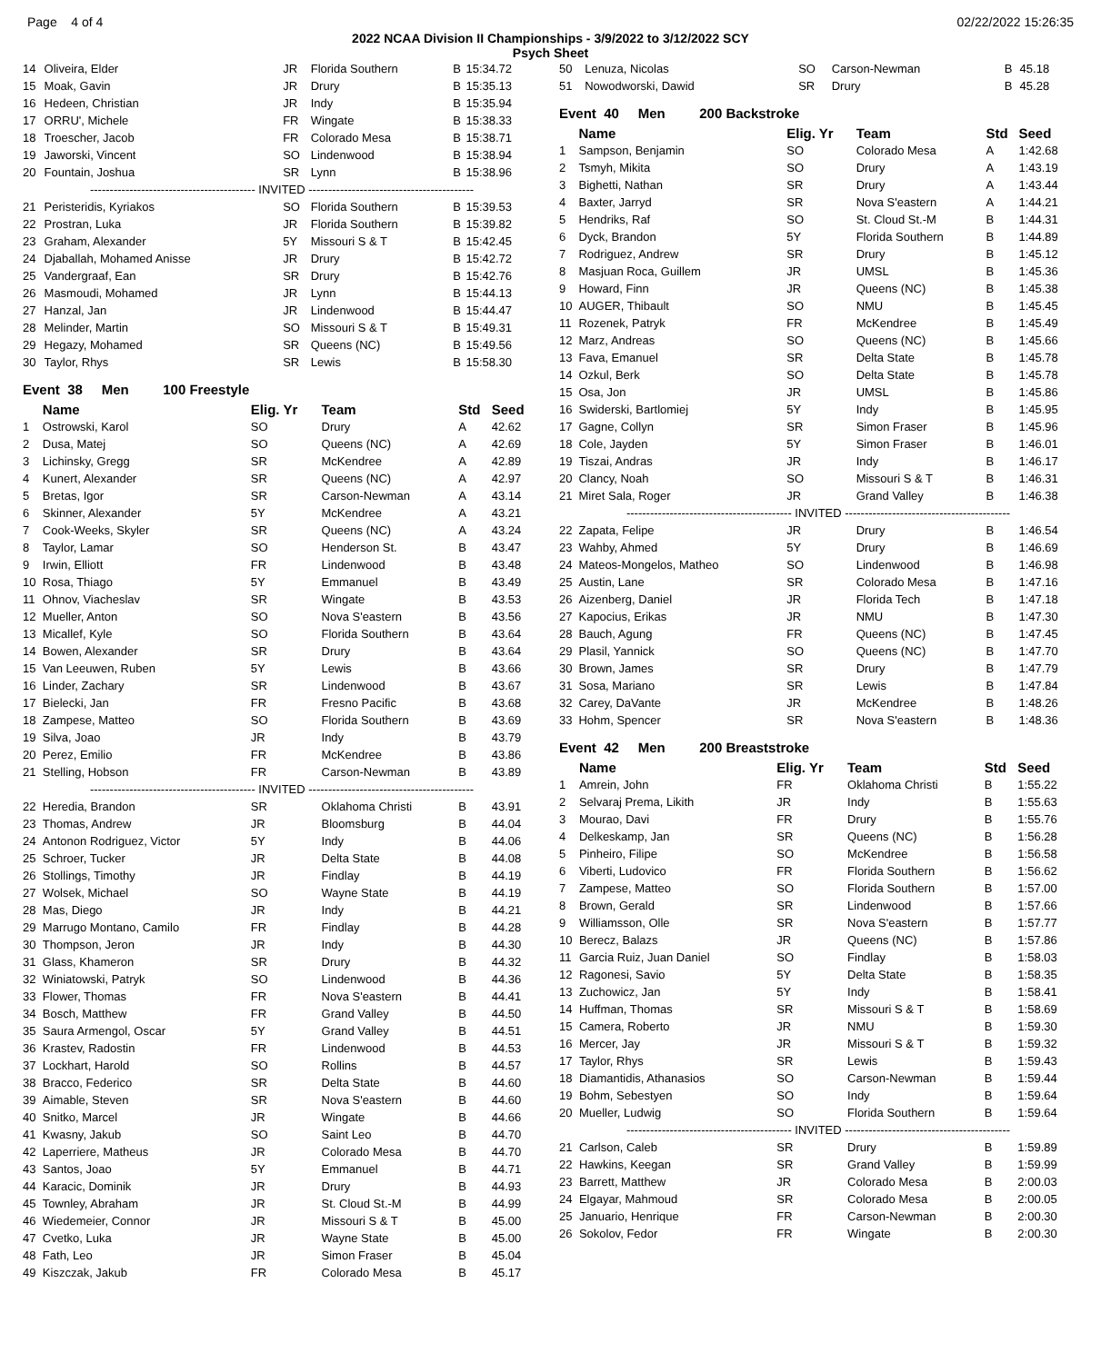Page 4 of 4 02/22/2022 15:26:35
2022 NCAA Division II Championships - 3/9/2022 to 3/12/2022 SCY
Psych Sheet
| 14 | Oliveira, Elder | JR | Florida Southern | B | 15:34.72 |
| 15 | Moak, Gavin | JR | Drury | B | 15:35.13 |
| 16 | Hedeen, Christian | JR | Indy | B | 15:35.94 |
| 17 | ORRU', Michele | FR | Wingate | B | 15:38.33 |
| 18 | Troescher, Jacob | FR | Colorado Mesa | B | 15:38.71 |
| 19 | Jaworski, Vincent | SO | Lindenwood | B | 15:38.94 |
| 20 | Fountain, Joshua | SR | Lynn | B | 15:38.96 |
| ------------------------------------------ INVITED ------------------------------------------ | | | | | |
| 21 | Peristeridis, Kyriakos | SO | Florida Southern | B | 15:39.53 |
| 22 | Prostran, Luka | JR | Florida Southern | B | 15:39.82 |
| 23 | Graham, Alexander | 5Y | Missouri S & T | B | 15:42.45 |
| 24 | Djaballah, Mohamed Anisse | JR | Drury | B | 15:42.72 |
| 25 | Vandergraaf, Ean | SR | Drury | B | 15:42.76 |
| 26 | Masmoudi, Mohamed | JR | Lynn | B | 15:44.13 |
| 27 | Hanzal, Jan | JR | Lindenwood | B | 15:44.47 |
| 28 | Melinder, Martin | SO | Missouri S & T | B | 15:49.31 |
| 29 | Hegazy, Mohamed | SR | Queens (NC) | B | 15:49.56 |
| 30 | Taylor, Rhys | SR | Lewis | B | 15:58.30 |
Event 38 Men 100 Freestyle
| | Name | Elig. Yr | Team | Std | Seed |
| --- | --- | --- | --- | --- | --- |
| 1 | Ostrowski, Karol | SO | Drury | A | 42.62 |
| 2 | Dusa, Matej | SO | Queens (NC) | A | 42.69 |
| 3 | Lichinsky, Gregg | SR | McKendree | A | 42.89 |
| 4 | Kunert, Alexander | SR | Queens (NC) | A | 42.97 |
| 5 | Bretas, Igor | SR | Carson-Newman | A | 43.14 |
| 6 | Skinner, Alexander | 5Y | McKendree | A | 43.21 |
| 7 | Cook-Weeks, Skyler | SR | Queens (NC) | A | 43.24 |
| 8 | Taylor, Lamar | SO | Henderson St. | B | 43.47 |
| 9 | Irwin, Elliott | FR | Lindenwood | B | 43.48 |
| 10 | Rosa, Thiago | 5Y | Emmanuel | B | 43.49 |
| 11 | Ohnov, Viacheslav | SR | Wingate | B | 43.53 |
| 12 | Mueller, Anton | SO | Nova S'eastern | B | 43.56 |
| 13 | Micallef, Kyle | SO | Florida Southern | B | 43.64 |
| 14 | Bowen, Alexander | SR | Drury | B | 43.64 |
| 15 | Van Leeuwen, Ruben | 5Y | Lewis | B | 43.66 |
| 16 | Linder, Zachary | SR | Lindenwood | B | 43.67 |
| 17 | Bielecki, Jan | FR | Fresno Pacific | B | 43.68 |
| 18 | Zampese, Matteo | SO | Florida Southern | B | 43.69 |
| 19 | Silva, Joao | JR | Indy | B | 43.79 |
| 20 | Perez, Emilio | FR | McKendree | B | 43.86 |
| 21 | Stelling, Hobson | FR | Carson-Newman | B | 43.89 |
| ------------------------------------------ INVITED ------------------------------------------ | | | | | |
| 22 | Heredia, Brandon | SR | Oklahoma Christi | B | 43.91 |
| 23 | Thomas, Andrew | JR | Bloomsburg | B | 44.04 |
| 24 | Antonon Rodriguez, Victor | 5Y | Indy | B | 44.06 |
| 25 | Schroer, Tucker | JR | Delta State | B | 44.08 |
| 26 | Stollings, Timothy | JR | Findlay | B | 44.19 |
| 27 | Wolsek, Michael | SO | Wayne State | B | 44.19 |
| 28 | Mas, Diego | JR | Indy | B | 44.21 |
| 29 | Marrugo Montano, Camilo | FR | Findlay | B | 44.28 |
| 30 | Thompson, Jeron | JR | Indy | B | 44.30 |
| 31 | Glass, Khameron | SR | Drury | B | 44.32 |
| 32 | Winiatowski, Patryk | SO | Lindenwood | B | 44.36 |
| 33 | Flower, Thomas | FR | Nova S'eastern | B | 44.41 |
| 34 | Bosch, Matthew | FR | Grand Valley | B | 44.50 |
| 35 | Saura Armengol, Oscar | 5Y | Grand Valley | B | 44.51 |
| 36 | Krastev, Radostin | FR | Lindenwood | B | 44.53 |
| 37 | Lockhart, Harold | SO | Rollins | B | 44.57 |
| 38 | Bracco, Federico | SR | Delta State | B | 44.60 |
| 39 | Aimable, Steven | SR | Nova S'eastern | B | 44.60 |
| 40 | Snitko, Marcel | JR | Wingate | B | 44.66 |
| 41 | Kwasny, Jakub | SO | Saint Leo | B | 44.70 |
| 42 | Laperriere, Matheus | JR | Colorado Mesa | B | 44.70 |
| 43 | Santos, Joao | 5Y | Emmanuel | B | 44.71 |
| 44 | Karacic, Dominik | JR | Drury | B | 44.93 |
| 45 | Townley, Abraham | JR | St. Cloud St.-M | B | 44.99 |
| 46 | Wiedemeier, Connor | JR | Missouri S & T | B | 45.00 |
| 47 | Cvetko, Luka | JR | Wayne State | B | 45.00 |
| 48 | Fath, Leo | JR | Simon Fraser | B | 45.04 |
| 49 | Kiszczak, Jakub | FR | Colorado Mesa | B | 45.17 |
| 50 | Lenuza, Nicolas | SO | Carson-Newman | B | 45.18 |
| 51 | Nowodworski, Dawid | SR | Drury | B | 45.28 |
Event 40 Men 200 Backstroke
| | Name | Elig. Yr | Team | Std | Seed |
| --- | --- | --- | --- | --- | --- |
| 1 | Sampson, Benjamin | SO | Colorado Mesa | A | 1:42.68 |
| 2 | Tsmyh, Mikita | SO | Drury | A | 1:43.19 |
| 3 | Bighetti, Nathan | SR | Drury | A | 1:43.44 |
| 4 | Baxter, Jarryd | SR | Nova S'eastern | A | 1:44.21 |
| 5 | Hendriks, Raf | SO | St. Cloud St.-M | B | 1:44.31 |
| 6 | Dyck, Brandon | 5Y | Florida Southern | B | 1:44.89 |
| 7 | Rodriguez, Andrew | SR | Drury | B | 1:45.12 |
| 8 | Masjuan Roca, Guillem | JR | UMSL | B | 1:45.36 |
| 9 | Howard, Finn | JR | Queens (NC) | B | 1:45.38 |
| 10 | AUGER, Thibault | SO | NMU | B | 1:45.45 |
| 11 | Rozenek, Patryk | FR | McKendree | B | 1:45.49 |
| 12 | Marz, Andreas | SO | Queens (NC) | B | 1:45.66 |
| 13 | Fava, Emanuel | SR | Delta State | B | 1:45.78 |
| 14 | Ozkul, Berk | SO | Delta State | B | 1:45.78 |
| 15 | Osa, Jon | JR | UMSL | B | 1:45.86 |
| 16 | Swiderski, Bartlomiej | 5Y | Indy | B | 1:45.95 |
| 17 | Gagne, Collyn | SR | Simon Fraser | B | 1:45.96 |
| 18 | Cole, Jayden | 5Y | Simon Fraser | B | 1:46.01 |
| 19 | Tiszai, Andras | JR | Indy | B | 1:46.17 |
| 20 | Clancy, Noah | SO | Missouri S & T | B | 1:46.31 |
| 21 | Miret Sala, Roger | JR | Grand Valley | B | 1:46.38 |
| ------------------------------------------ INVITED ------------------------------------------ | | | | | |
| 22 | Zapata, Felipe | JR | Drury | B | 1:46.54 |
| 23 | Wahby, Ahmed | 5Y | Drury | B | 1:46.69 |
| 24 | Mateos-Mongelos, Matheo | SO | Lindenwood | B | 1:46.98 |
| 25 | Austin, Lane | SR | Colorado Mesa | B | 1:47.16 |
| 26 | Aizenberg, Daniel | JR | Florida Tech | B | 1:47.18 |
| 27 | Kapocius, Erikas | JR | NMU | B | 1:47.30 |
| 28 | Bauch, Agung | FR | Queens (NC) | B | 1:47.45 |
| 29 | Plasil, Yannick | SO | Queens (NC) | B | 1:47.70 |
| 30 | Brown, James | SR | Drury | B | 1:47.79 |
| 31 | Sosa, Mariano | SR | Lewis | B | 1:47.84 |
| 32 | Carey, DaVante | JR | McKendree | B | 1:48.26 |
| 33 | Hohm, Spencer | SR | Nova S'eastern | B | 1:48.36 |
Event 42 Men 200 Breaststroke
| | Name | Elig. Yr | Team | Std | Seed |
| --- | --- | --- | --- | --- | --- |
| 1 | Amrein, John | FR | Oklahoma Christi | B | 1:55.22 |
| 2 | Selvaraj Prema, Likith | JR | Indy | B | 1:55.63 |
| 3 | Mourao, Davi | FR | Drury | B | 1:55.76 |
| 4 | Delkeskamp, Jan | SR | Queens (NC) | B | 1:56.28 |
| 5 | Pinheiro, Filipe | SO | McKendree | B | 1:56.58 |
| 6 | Viberti, Ludovico | FR | Florida Southern | B | 1:56.62 |
| 7 | Zampese, Matteo | SO | Florida Southern | B | 1:57.00 |
| 8 | Brown, Gerald | SR | Lindenwood | B | 1:57.66 |
| 9 | Williamsson, Olle | SR | Nova S'eastern | B | 1:57.77 |
| 10 | Berecz, Balazs | JR | Queens (NC) | B | 1:57.86 |
| 11 | Garcia Ruiz, Juan Daniel | SO | Findlay | B | 1:58.03 |
| 12 | Ragonesi, Savio | 5Y | Delta State | B | 1:58.35 |
| 13 | Zuchowicz, Jan | 5Y | Indy | B | 1:58.41 |
| 14 | Huffman, Thomas | SR | Missouri S & T | B | 1:58.69 |
| 15 | Camera, Roberto | JR | NMU | B | 1:59.30 |
| 16 | Mercer, Jay | JR | Missouri S & T | B | 1:59.32 |
| 17 | Taylor, Rhys | SR | Lewis | B | 1:59.43 |
| 18 | Diamantidis, Athanasios | SO | Carson-Newman | B | 1:59.44 |
| 19 | Bohm, Sebestyen | SO | Indy | B | 1:59.64 |
| 20 | Mueller, Ludwig | SO | Florida Southern | B | 1:59.64 |
| ------------------------------------------ INVITED ------------------------------------------ | | | | | |
| 21 | Carlson, Caleb | SR | Drury | B | 1:59.89 |
| 22 | Hawkins, Keegan | SR | Grand Valley | B | 1:59.99 |
| 23 | Barrett, Matthew | JR | Colorado Mesa | B | 2:00.03 |
| 24 | Elgayar, Mahmoud | SR | Colorado Mesa | B | 2:00.05 |
| 25 | Januario, Henrique | FR | Carson-Newman | B | 2:00.30 |
| 26 | Sokolov, Fedor | FR | Wingate | B | 2:00.30 |